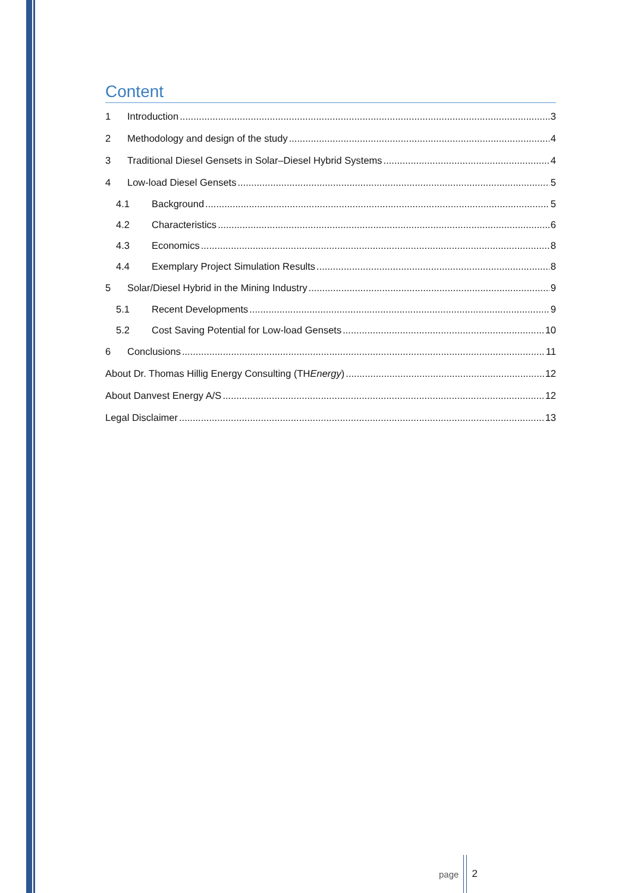Content
1 Introduction 3
2 Methodology and design of the study 4
3 Traditional Diesel Gensets in Solar–Diesel Hybrid Systems 4
4 Low-load Diesel Gensets 5
4.1 Background 5
4.2 Characteristics 6
4.3 Economics 8
4.4 Exemplary Project Simulation Results 8
5 Solar/Diesel Hybrid in the Mining Industry 9
5.1 Recent Developments 9
5.2 Cost Saving Potential for Low-load Gensets 10
6 Conclusions 11
About Dr. Thomas Hillig Energy Consulting (THEnergy) 12
About Danvest Energy A/S 12
Legal Disclaimer 13
page 2